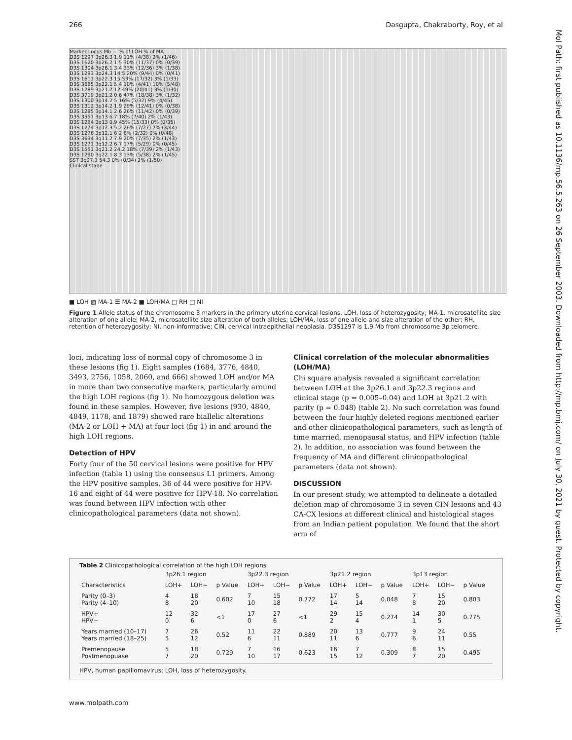266 Dasgupta, Chakraborty, Roy, et al
Mol Path: first published as 10.1136/mp.56.5.263 on 26 September 2003. Downloaded from http://mp.bmj.com/ on July 30, 2021 by guest. Protected by copyright.
Marker Locus Mb — % of LOH % of MA
D3S 1297 3p26.3 1.9 11% (4/38) 2% (1/46)
D3S 1620 3p26.2 1.5 30% (11/37) 0% (0/39)
D3S 1304 3p26.1 3.4 33% (12/36) 3% (1/38)
D3S 1293 3p24.3 14.5 20% (9/44) 0% (0/41)
D3S 1611 3p22.3 15 53% (17/32) 3% (1/33)
D3S 3685 3p22.1 5.4 10% (4/41) 10% (5/48)
D3S 1289 3p21.2 12 49% (20/41) 3% (1/30)
D3S 3719 3p21.2 0.6 47% (18/38) 3% (1/32)
D3S 1300 3p14.2 5 16% (5/32) 9% (4/45)
D3S 1312 3p14.2 1.9 29% (12/41) 0% (0/38)
D3S 1285 3p14.1 2.6 26% (11/42) 0% (0/39)
D3S 3551 3p13 6.7 18% (7/40) 2% (1/43)
D3S 1284 3p13 0.9 45% (15/33) 0% (0/35)
D3S 1274 3p12.3 5.2 26% (7/27) 7% (3/44)
D3S 1276 3p12.1 6.2 6% (2/32) 0% (0/48)
D3S 3634 3q11.2 7.9 20% (7/35) 2% (1/43)
D3S 1271 3q12.2 6.7 17% (5/29) 0% (0/45)
D3S 1551 3q21.2 24.2 18% (7/39) 2% (1/43)
D3S 1290 3q22.1 8.3 13% (5/38) 2% (1/45)
SST 3q27.3 54.3 0% (0/34) 2% (1/50)
Clinical stage
■ LOH ▨ MA-1 ☰ MA-2 ■ LOH/MA □ RH □ NI
Figure 1 Allele status of the chromosome 3 markers in the primary uterine cervical lesions. LOH, loss of heterozygosity; MA-1, microsatellite size alteration of one allele; MA-2, microsatellite size alteration of both alleles; LOH/MA, loss of one allele and size alteration of the other; RH, retention of heterozygosity; NI, non-informative; CIN, cervical intraepithelial neoplasia. D3S1297 is 1.9 Mb from chromosome 3p telomere.
loci, indicating loss of normal copy of chromosome 3 in these lesions (fig 1). Eight samples (1684, 3776, 4840, 3493, 2756, 1058, 2060, and 666) showed LOH and/or MA in more than two consecutive markers, particularly around the high LOH regions (fig 1). No homozygous deletion was found in these samples. However, five lesions (930, 4840, 4849, 1178, and 1879) showed rare biallelic alterations (MA-2 or LOH + MA) at four loci (fig 1) in and around the high LOH regions.
Detection of HPV
Forty four of the 50 cervical lesions were positive for HPV infection (table 1) using the consensus L1 primers. Among the HPV positive samples, 36 of 44 were positive for HPV-16 and eight of 44 were positive for HPV-18. No correlation was found between HPV infection with other clinicopathological parameters (data not shown).
Clinical correlation of the molecular abnormalities (LOH/MA)
Chi square analysis revealed a significant correlation between LOH at the 3p26.1 and 3p22.3 regions and clinical stage (p = 0.005–0.04) and LOH at 3p21.2 with parity (p = 0.048) (table 2). No such correlation was found between the four highly deleted regions mentioned earlier and other clinicopathological parameters, such as length of time married, menopausal status, and HPV infection (table 2). In addition, no association was found between the frequency of MA and different clinicopathological parameters (data not shown).
DISCUSSION
In our present study, we attempted to delineate a detailed deletion map of chromosome 3 in seven CIN lesions and 43 CA-CX lesions at different clinical and histological stages from an Indian patient population. We found that the short arm of
Table 2 Clinicopathological correlation of the high LOH regions
| | 3p26.1 region | | | 3p22.3 region | | | 3p21.2 region | | | 3p13 region | | |
| --- | --- | --- | --- | --- | --- | --- | --- | --- | --- | --- | --- | --- |
| Characteristics | LOH+ | LOH− | p Value | LOH+ | LOH− | p Value | LOH+ | LOH− | p Value | LOH+ | LOH− | p Value |
| Parity (0–3) Parity (4–10) | 4 8 | 18 20 | 0.602 | 7 10 | 15 18 | 0.772 | 17 14 | 5 14 | 0.048 | 7 8 | 15 20 | 0.803 |
| HPV+ HPV− | 12 0 | 32 6 | <1 | 17 0 | 27 6 | <1 | 29 2 | 15 4 | 0.274 | 14 1 | 30 5 | 0.775 |
| Years married (10–17) Years married (18–25) | 7 5 | 26 12 | 0.52 | 11 6 | 22 11 | 0.889 | 20 11 | 13 6 | 0.777 | 9 6 | 24 11 | 0.55 |
| Premenopause Postmenopuase | 5 7 | 18 20 | 0.729 | 7 10 | 16 17 | 0.623 | 16 15 | 7 12 | 0.309 | 8 7 | 15 20 | 0.495 |
HPV, human papillomavirus; LOH, loss of heterozygosity.
www.molpath.com